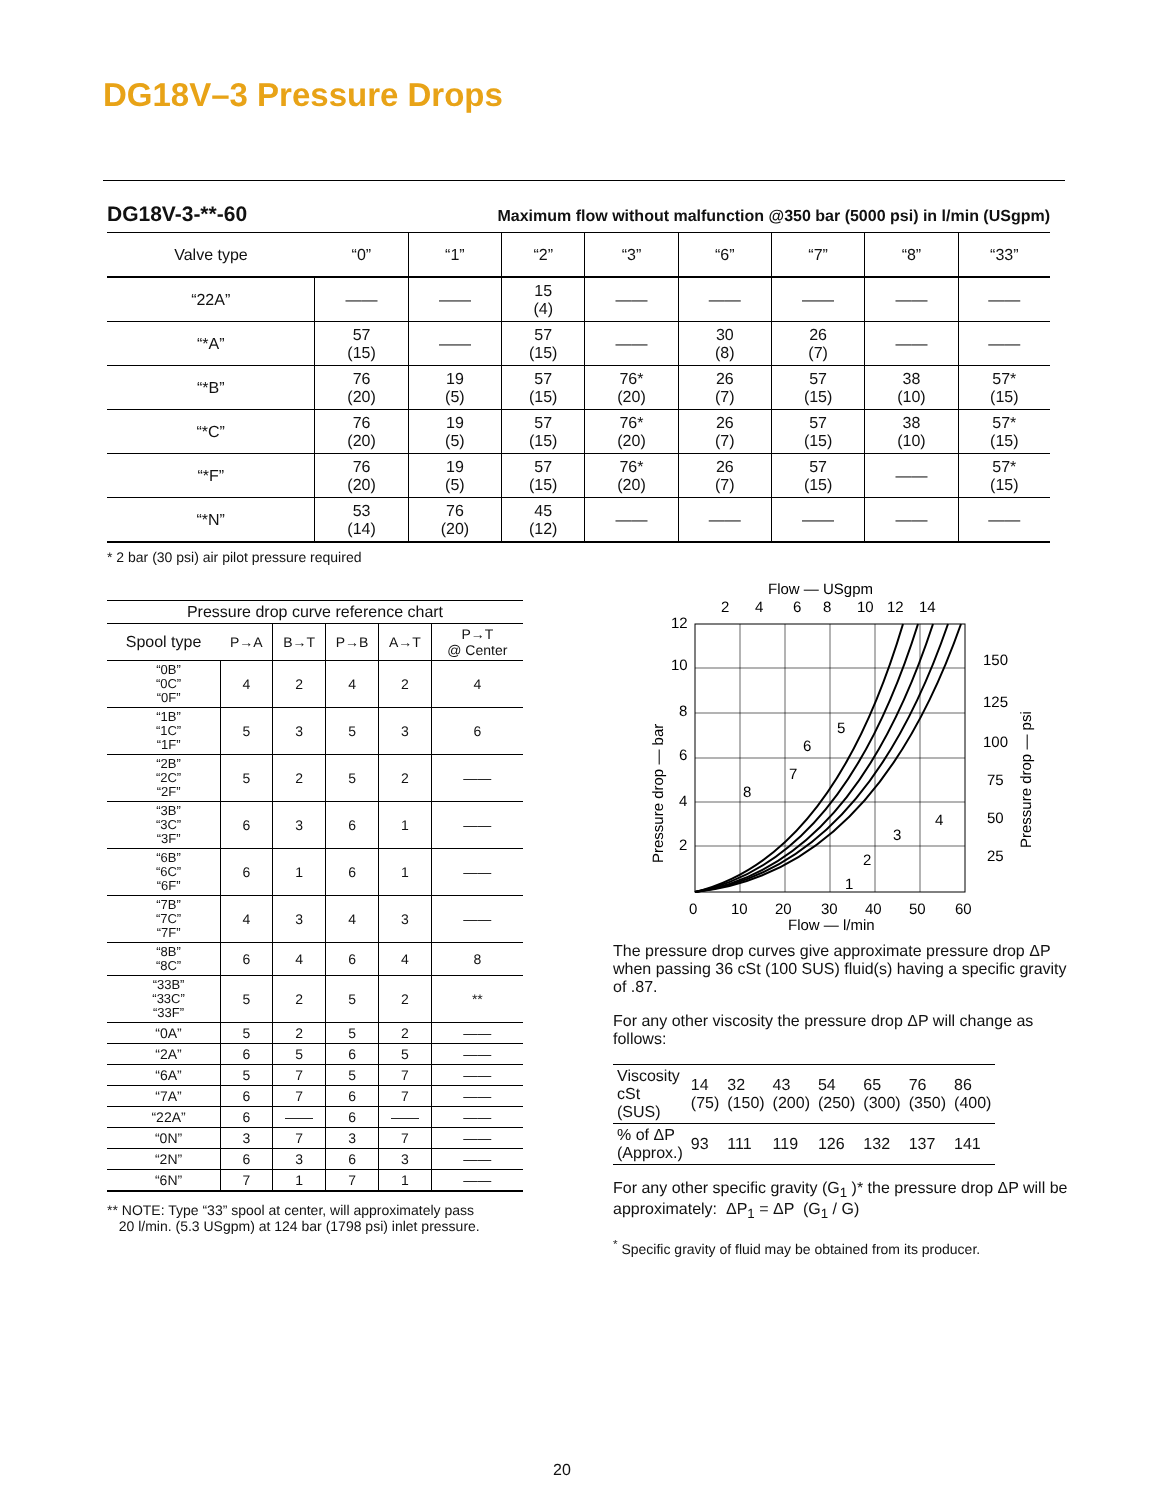DG18V–3 Pressure Drops
DG18V-3-**-60 Maximum flow without malfunction @350 bar (5000 psi) in l/min (USgpm)
| Valve type | | “0” | “1” | “2” | “3” | “6” | “7” | “8” | “33” |
| --- | --- | --- | --- | --- | --- | --- | --- | --- | --- |
| | “22A” | —— | —— | 15 (4) | —— | —— | —— | —— | —— |
| | “*A” | 57 (15) | —— | 57 (15) | —— | 30 (8) | 26 (7) | —— | —— |
| | “*B” | 76 (20) | 19 (5) | 57 (15) | 76* (20) | 26 (7) | 57 (15) | 38 (10) | 57* (15) |
| | “*C” | 76 (20) | 19 (5) | 57 (15) | 76* (20) | 26 (7) | 57 (15) | 38 (10) | 57* (15) |
| | “*F” | 76 (20) | 19 (5) | 57 (15) | 76* (20) | 26 (7) | 57 (15) | —— | 57* (15) |
| | “*N” | 53 (14) | 76 (20) | 45 (12) | —— | —— | —— | —— | —— |
* 2 bar (30 psi) air pilot pressure required
| Pressure drop curve reference chart | | | | | | |
| --- | --- | --- | --- | --- | --- | --- |
| Spool type | | P→A | B→T | P→B | A→T | P→T @ Center |
| | “0B” “0C” “0F” | 4 | 2 | 4 | 2 | 4 |
| | “1B” “1C” “1F” | 5 | 3 | 5 | 3 | 6 |
| | “2B” “2C” “2F” | 5 | 2 | 5 | 2 | —— |
| | “3B” “3C” “3F” | 6 | 3 | 6 | 1 | —— |
| | “6B” “6C” “6F” | 6 | 1 | 6 | 1 | —— |
| | “7B” “7C” “7F” | 4 | 3 | 4 | 3 | —— |
| | “8B” “8C” | 6 | 4 | 6 | 4 | 8 |
| | “33B” “33C” “33F” | 5 | 2 | 5 | 2 | ** |
| | “0A” | 5 | 2 | 5 | 2 | —— |
| | “2A” | 6 | 5 | 6 | 5 | —— |
| | “6A” | 5 | 7 | 5 | 7 | —— |
| | “7A” | 6 | 7 | 6 | 7 | —— |
| | “22A” | 6 | —— | 6 | —— | —— |
| | “0N” | 3 | 7 | 3 | 7 | —— |
| | “2N” | 6 | 3 | 6 | 3 | —— |
| | “6N” | 7 | 1 | 7 | 1 | —— |
** NOTE: Type “33” spool at center, will approximately pass
20 l/min. (5.3 USgpm) at 124 bar (1798 psi) inlet pressure.
Flow — USgpm
2
4
6
8
10
12
14
12
10
8
6
4
2
150
125
100
75
50
25
1
2
3
4
5
6
7
8
0
10
20
30
40
50
60
Flow — l/min
Pressure drop — bar
Pressure drop — psi
The pressure drop curves give approximate pressure drop ΔP when passing 36 cSt (100 SUS) fluid(s) having a specific gravity of .87.
For any other viscosity the pressure drop ΔP will change as follows:
| Viscosity cSt (SUS) | 14 (75) | 32 (150) | 43 (200) | 54 (250) | 65 (300) | 76 (350) | 86 (400) |
| % of ΔP (Approx.) | 93 | 111 | 119 | 126 | 132 | 137 | 141 |
For any other specific gravity (G<sub>1</sub> )* the pressure drop ΔP will be approximately: ΔP<sub>1</sub> = ΔP (G<sub>1</sub> / G)
<sup>*</sup> Specific gravity of fluid may be obtained from its producer.
20